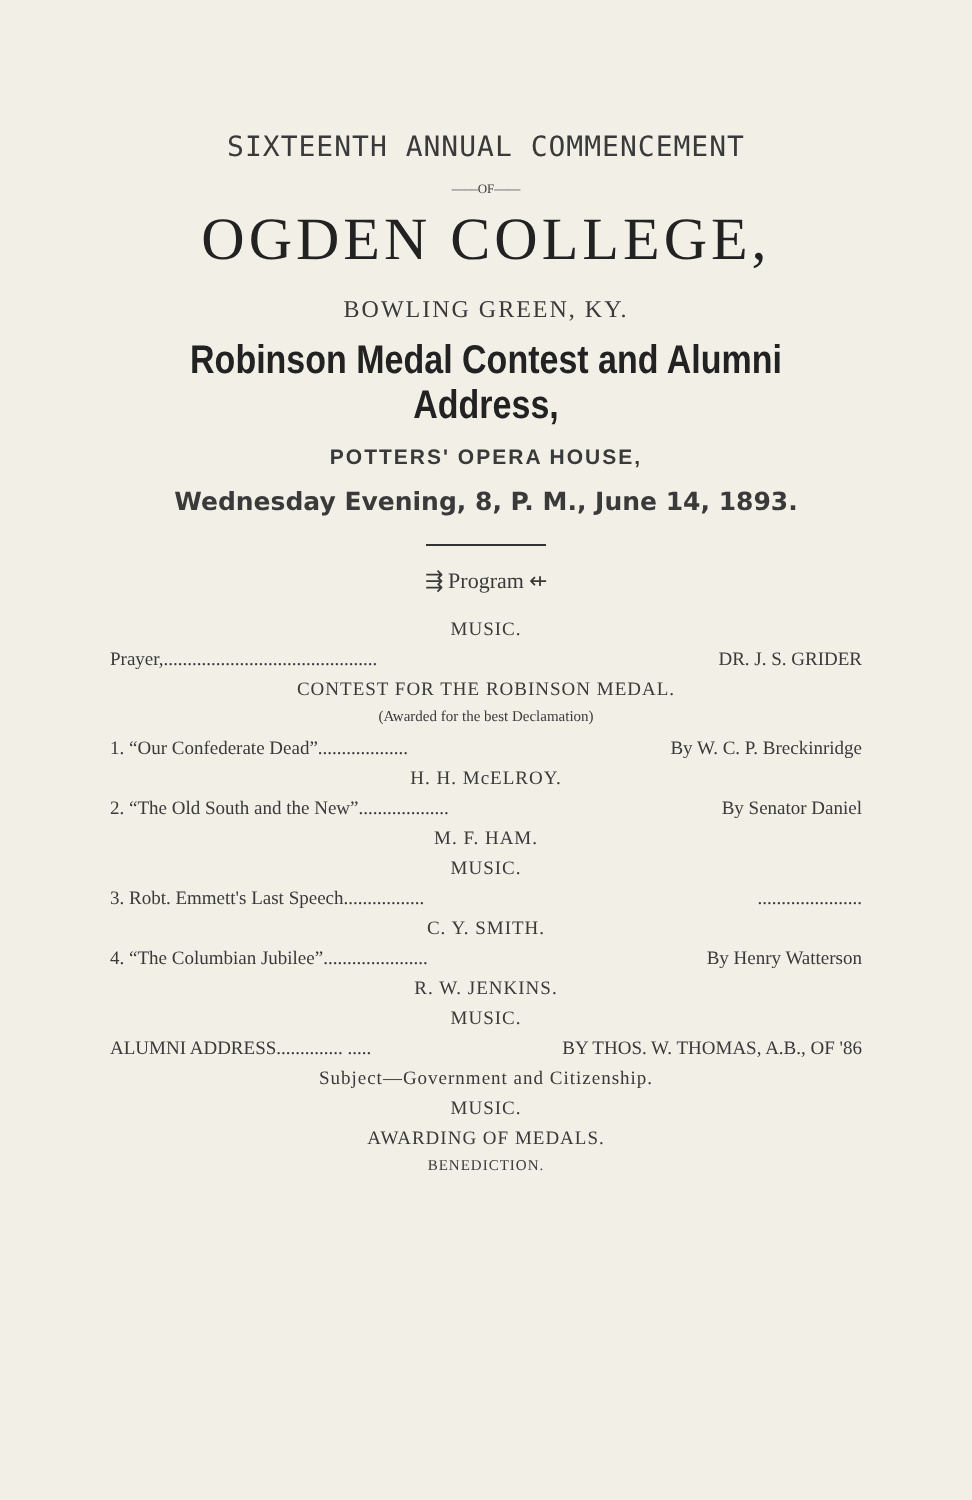SIXTEENTH ANNUAL COMMENCEMENT
——OF——
OGDEN COLLEGE,
BOWLING GREEN, KY.
Robinson Medal Contest and Alumni Address,
POTTERS' OPERA HOUSE,
Wednesday Evening, 8, P. M., June 14, 1893.
⇶ Program ⇷
MUSIC.
Prayer,............................................. DR. J. S. GRIDER
CONTEST FOR THE ROBINSON MEDAL.
(Awarded for the best Declamation)
1. “Our Confederate Dead”................... By W. C. P. Breckinridge
H. H. McELROY.
2. “The Old South and the New”................... By Senator Daniel
M. F. HAM.
MUSIC.
3. Robt. Emmett's Last Speech.......................................
C. Y. SMITH.
4. “The Columbian Jubilee”...................... By Henry Watterson
R. W. JENKINS.
MUSIC.
ALUMNI ADDRESS.............. ..... BY THOS. W. THOMAS, A.B., OF '86
Subject—Government and Citizenship.
MUSIC.
AWARDING OF MEDALS.
BENEDICTION.